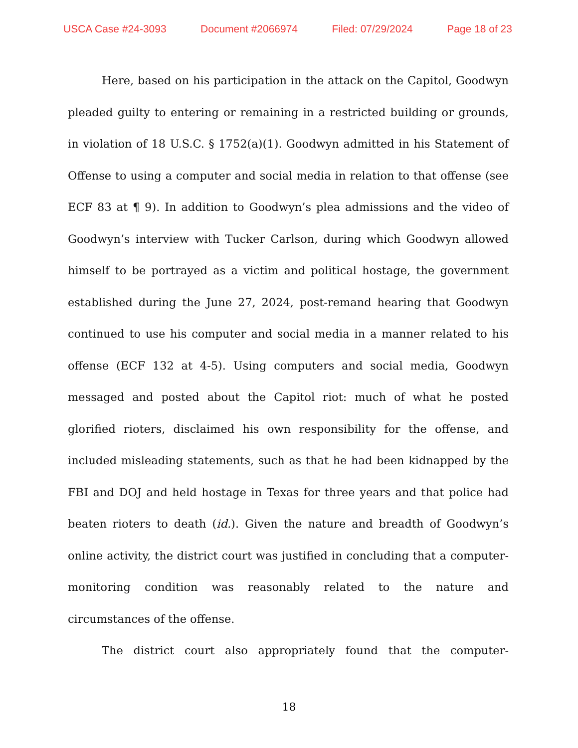USCA Case #24-3093 Document #2066974 Filed: 07/29/2024 Page 18 of 23
Here, based on his participation in the attack on the Capitol, Goodwyn pleaded guilty to entering or remaining in a restricted building or grounds, in violation of 18 U.S.C. § 1752(a)(1). Goodwyn admitted in his Statement of Offense to using a computer and social media in relation to that offense (see ECF 83 at ¶ 9). In addition to Goodwyn’s plea admissions and the video of Goodwyn’s interview with Tucker Carlson, during which Goodwyn allowed himself to be portrayed as a victim and political hostage, the government established during the June 27, 2024, post-remand hearing that Goodwyn continued to use his computer and social media in a manner related to his offense (ECF 132 at 4-5). Using computers and social media, Goodwyn messaged and posted about the Capitol riot: much of what he posted glorified rioters, disclaimed his own responsibility for the offense, and included misleading statements, such as that he had been kidnapped by the FBI and DOJ and held hostage in Texas for three years and that police had beaten rioters to death (id.). Given the nature and breadth of Goodwyn’s online activity, the district court was justified in concluding that a computer-monitoring condition was reasonably related to the nature and circumstances of the offense.
The district court also appropriately found that the computer-
18